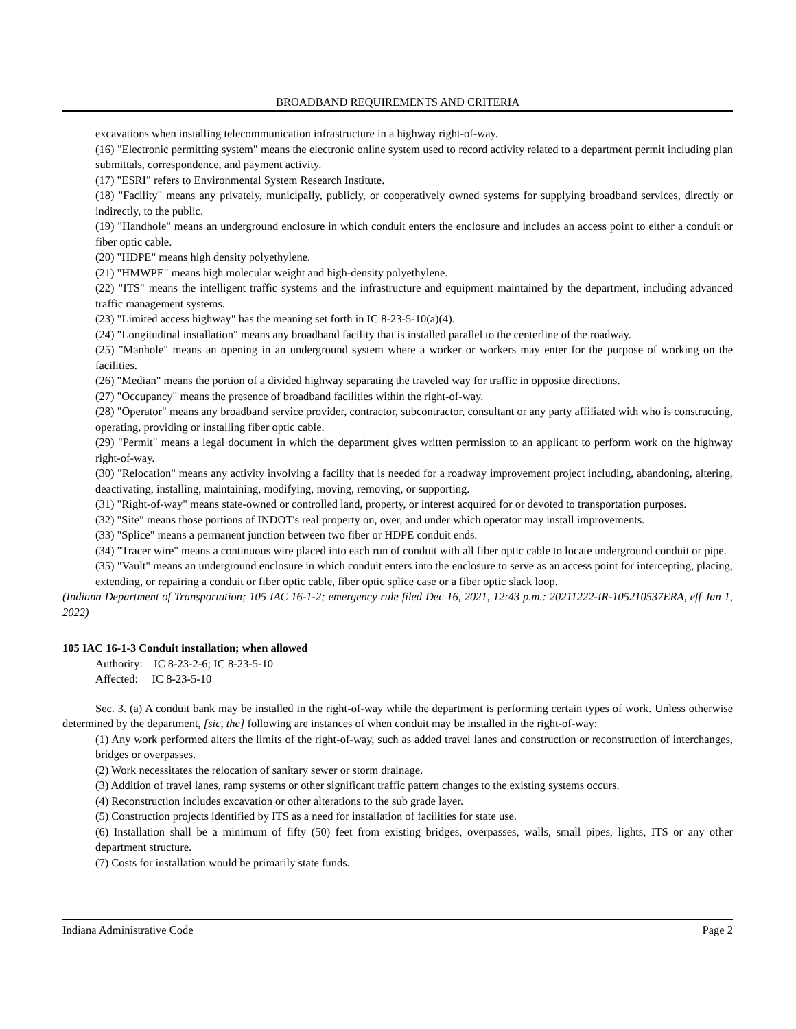BROADBAND REQUIREMENTS AND CRITERIA
excavations when installing telecommunication infrastructure in a highway right-of-way.
(16) "Electronic permitting system" means the electronic online system used to record activity related to a department permit including plan submittals, correspondence, and payment activity.
(17) "ESRI" refers to Environmental System Research Institute.
(18) "Facility" means any privately, municipally, publicly, or cooperatively owned systems for supplying broadband services, directly or indirectly, to the public.
(19) "Handhole" means an underground enclosure in which conduit enters the enclosure and includes an access point to either a conduit or fiber optic cable.
(20) "HDPE" means high density polyethylene.
(21) "HMWPE" means high molecular weight and high-density polyethylene.
(22) "ITS" means the intelligent traffic systems and the infrastructure and equipment maintained by the department, including advanced traffic management systems.
(23) "Limited access highway" has the meaning set forth in IC 8-23-5-10(a)(4).
(24) "Longitudinal installation" means any broadband facility that is installed parallel to the centerline of the roadway.
(25) "Manhole" means an opening in an underground system where a worker or workers may enter for the purpose of working on the facilities.
(26) "Median" means the portion of a divided highway separating the traveled way for traffic in opposite directions.
(27) "Occupancy" means the presence of broadband facilities within the right-of-way.
(28) "Operator" means any broadband service provider, contractor, subcontractor, consultant or any party affiliated with who is constructing, operating, providing or installing fiber optic cable.
(29) "Permit" means a legal document in which the department gives written permission to an applicant to perform work on the highway right-of-way.
(30) "Relocation" means any activity involving a facility that is needed for a roadway improvement project including, abandoning, altering, deactivating, installing, maintaining, modifying, moving, removing, or supporting.
(31) "Right-of-way" means state-owned or controlled land, property, or interest acquired for or devoted to transportation purposes.
(32) "Site" means those portions of INDOT's real property on, over, and under which operator may install improvements.
(33) "Splice" means a permanent junction between two fiber or HDPE conduit ends.
(34) "Tracer wire" means a continuous wire placed into each run of conduit with all fiber optic cable to locate underground conduit or pipe.
(35) "Vault" means an underground enclosure in which conduit enters into the enclosure to serve as an access point for intercepting, placing, extending, or repairing a conduit or fiber optic cable, fiber optic splice case or a fiber optic slack loop.
(Indiana Department of Transportation; 105 IAC 16-1-2; emergency rule filed Dec 16, 2021, 12:43 p.m.: 20211222-IR-105210537ERA, eff Jan 1, 2022)
105 IAC 16-1-3 Conduit installation; when allowed
Authority: IC 8-23-2-6; IC 8-23-5-10
Affected: IC 8-23-5-10
Sec. 3. (a) A conduit bank may be installed in the right-of-way while the department is performing certain types of work. Unless otherwise determined by the department, [sic, the] following are instances of when conduit may be installed in the right-of-way:
(1) Any work performed alters the limits of the right-of-way, such as added travel lanes and construction or reconstruction of interchanges, bridges or overpasses.
(2) Work necessitates the relocation of sanitary sewer or storm drainage.
(3) Addition of travel lanes, ramp systems or other significant traffic pattern changes to the existing systems occurs.
(4) Reconstruction includes excavation or other alterations to the sub grade layer.
(5) Construction projects identified by ITS as a need for installation of facilities for state use.
(6) Installation shall be a minimum of fifty (50) feet from existing bridges, overpasses, walls, small pipes, lights, ITS or any other department structure.
(7) Costs for installation would be primarily state funds.
Indiana Administrative Code Page 2